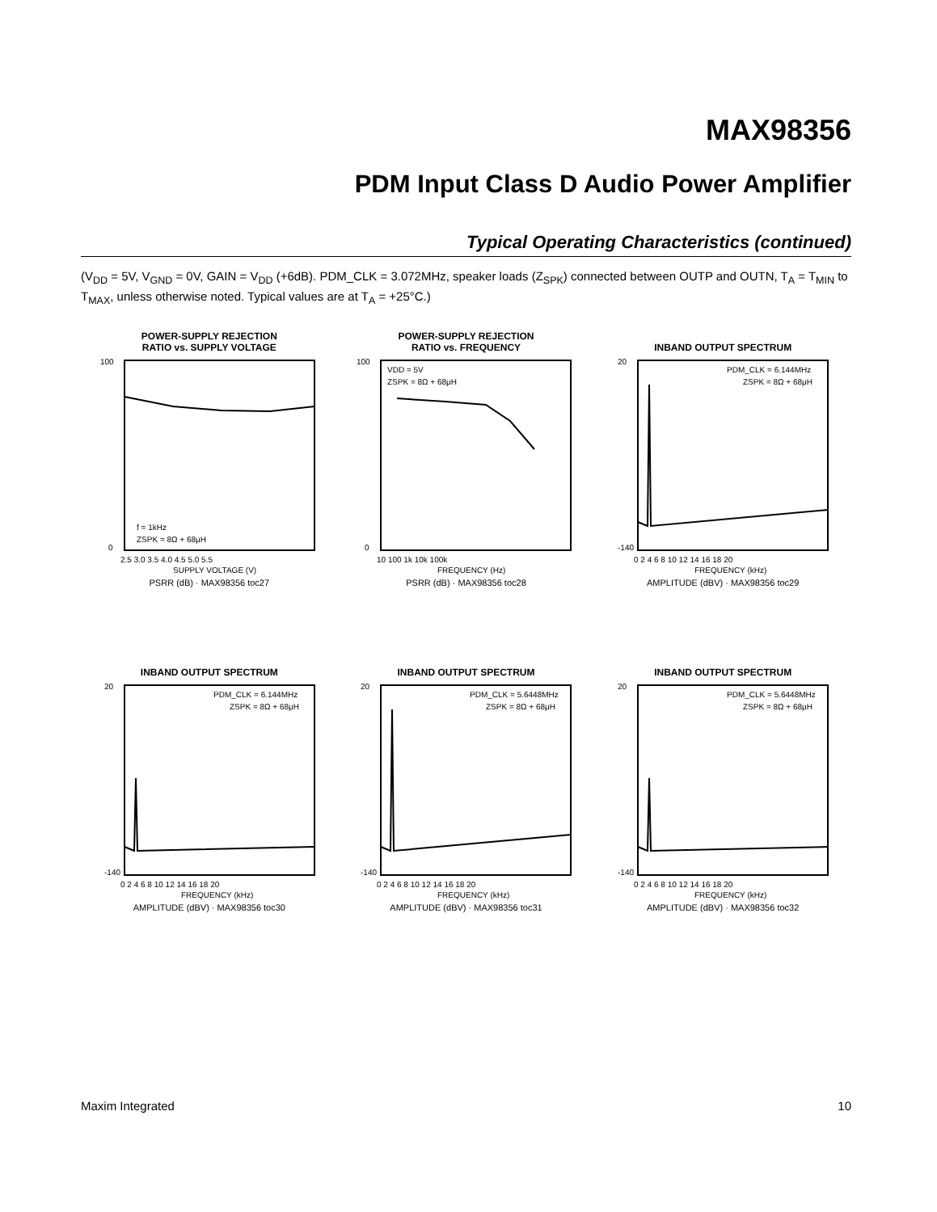MAX98356
PDM Input Class D Audio Power Amplifier
Typical Operating Characteristics (continued)
(V<sub>DD</sub> = 5V, V<sub>GND</sub> = 0V, GAIN = V<sub>DD</sub> (+6dB). PDM_CLK = 3.072MHz, speaker loads (Z<sub>SPK</sub>) connected between OUTP and OUTN, T<sub>A</sub> = T<sub>MIN</sub> to T<sub>MAX</sub>, unless otherwise noted. Typical values are at T<sub>A</sub> = +25°C.)
POWER-SUPPLY REJECTION
RATIO vs. SUPPLY VOLTAGE
100
0
f = 1kHz
ZSPK = 8Ω + 68μH
2.5 3.0 3.5 4.0 4.5 5.0 5.5
SUPPLY VOLTAGE (V)
PSRR (dB) · MAX98356 toc27
POWER-SUPPLY REJECTION
RATIO vs. FREQUENCY
100
0
VDD = 5V
ZSPK = 8Ω + 68μH
10 100 1k 10k 100k
FREQUENCY (Hz)
PSRR (dB) · MAX98356 toc28
INBAND OUTPUT SPECTRUM
20
-140
PDM_CLK = 6.144MHz
ZSPK = 8Ω + 68μH
0 2 4 6 8 10 12 14 16 18 20
FREQUENCY (kHz)
AMPLITUDE (dBV) · MAX98356 toc29
INBAND OUTPUT SPECTRUM
20
-140
PDM_CLK = 6.144MHz
ZSPK = 8Ω + 68μH
0 2 4 6 8 10 12 14 16 18 20
FREQUENCY (kHz)
AMPLITUDE (dBV) · MAX98356 toc30
INBAND OUTPUT SPECTRUM
20
-140
PDM_CLK = 5.6448MHz
ZSPK = 8Ω + 68μH
0 2 4 6 8 10 12 14 16 18 20
FREQUENCY (kHz)
AMPLITUDE (dBV) · MAX98356 toc31
INBAND OUTPUT SPECTRUM
20
-140
PDM_CLK = 5.6448MHz
ZSPK = 8Ω + 68μH
0 2 4 6 8 10 12 14 16 18 20
FREQUENCY (kHz)
AMPLITUDE (dBV) · MAX98356 toc32
Maxim Integrated 10